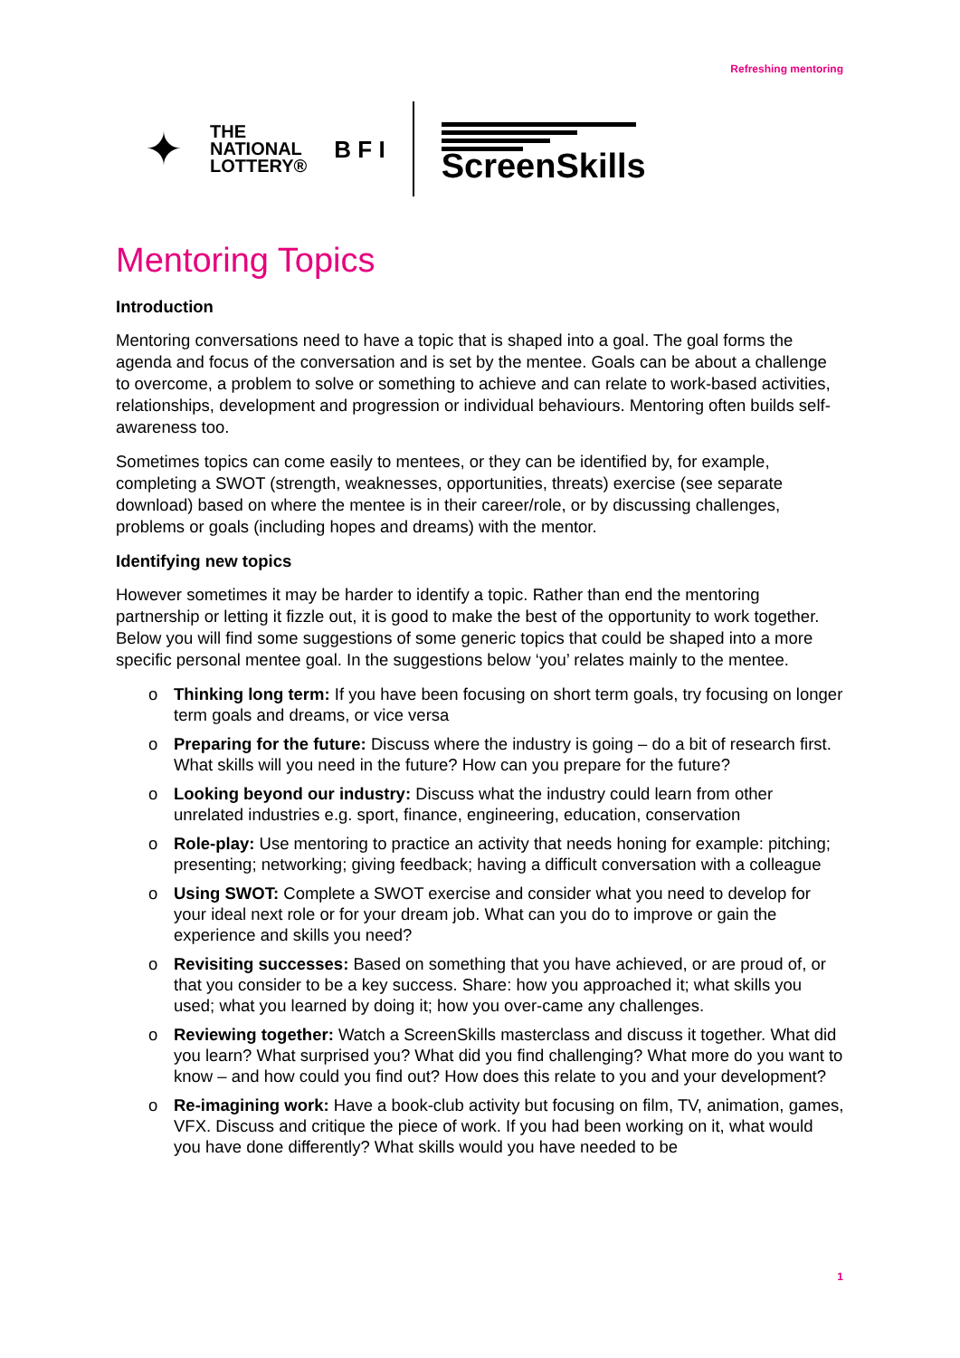Refreshing mentoring
✦
THE
NATIONAL
LOTTERY®
B F I
ScreenSkills
Mentoring Topics
Introduction
Mentoring conversations need to have a topic that is shaped into a goal. The goal forms the agenda and focus of the conversation and is set by the mentee. Goals can be about a challenge to overcome, a problem to solve or something to achieve and can relate to work-based activities, relationships, development and progression or individual behaviours. Mentoring often builds self-awareness too.
Sometimes topics can come easily to mentees, or they can be identified by, for example, completing a SWOT (strength, weaknesses, opportunities, threats) exercise (see separate download) based on where the mentee is in their career/role, or by discussing challenges, problems or goals (including hopes and dreams) with the mentor.
Identifying new topics
However sometimes it may be harder to identify a topic. Rather than end the mentoring partnership or letting it fizzle out, it is good to make the best of the opportunity to work together. Below you will find some suggestions of some generic topics that could be shaped into a more specific personal mentee goal. In the suggestions below ‘you’ relates mainly to the mentee.
o Thinking long term: If you have been focusing on short term goals, try focusing on longer term goals and dreams, or vice versa
o Preparing for the future: Discuss where the industry is going – do a bit of research first. What skills will you need in the future? How can you prepare for the future?
o Looking beyond our industry: Discuss what the industry could learn from other unrelated industries e.g. sport, finance, engineering, education, conservation
o Role-play: Use mentoring to practice an activity that needs honing for example: pitching; presenting; networking; giving feedback; having a difficult conversation with a colleague
o Using SWOT: Complete a SWOT exercise and consider what you need to develop for your ideal next role or for your dream job. What can you do to improve or gain the experience and skills you need?
o Revisiting successes: Based on something that you have achieved, or are proud of, or that you consider to be a key success. Share: how you approached it; what skills you used; what you learned by doing it; how you over-came any challenges.
o Reviewing together: Watch a ScreenSkills masterclass and discuss it together. What did you learn? What surprised you? What did you find challenging? What more do you want to know – and how could you find out? How does this relate to you and your development?
o Re-imagining work: Have a book-club activity but focusing on film, TV, animation, games, VFX. Discuss and critique the piece of work. If you had been working on it, what would you have done differently? What skills would you have needed to be
1